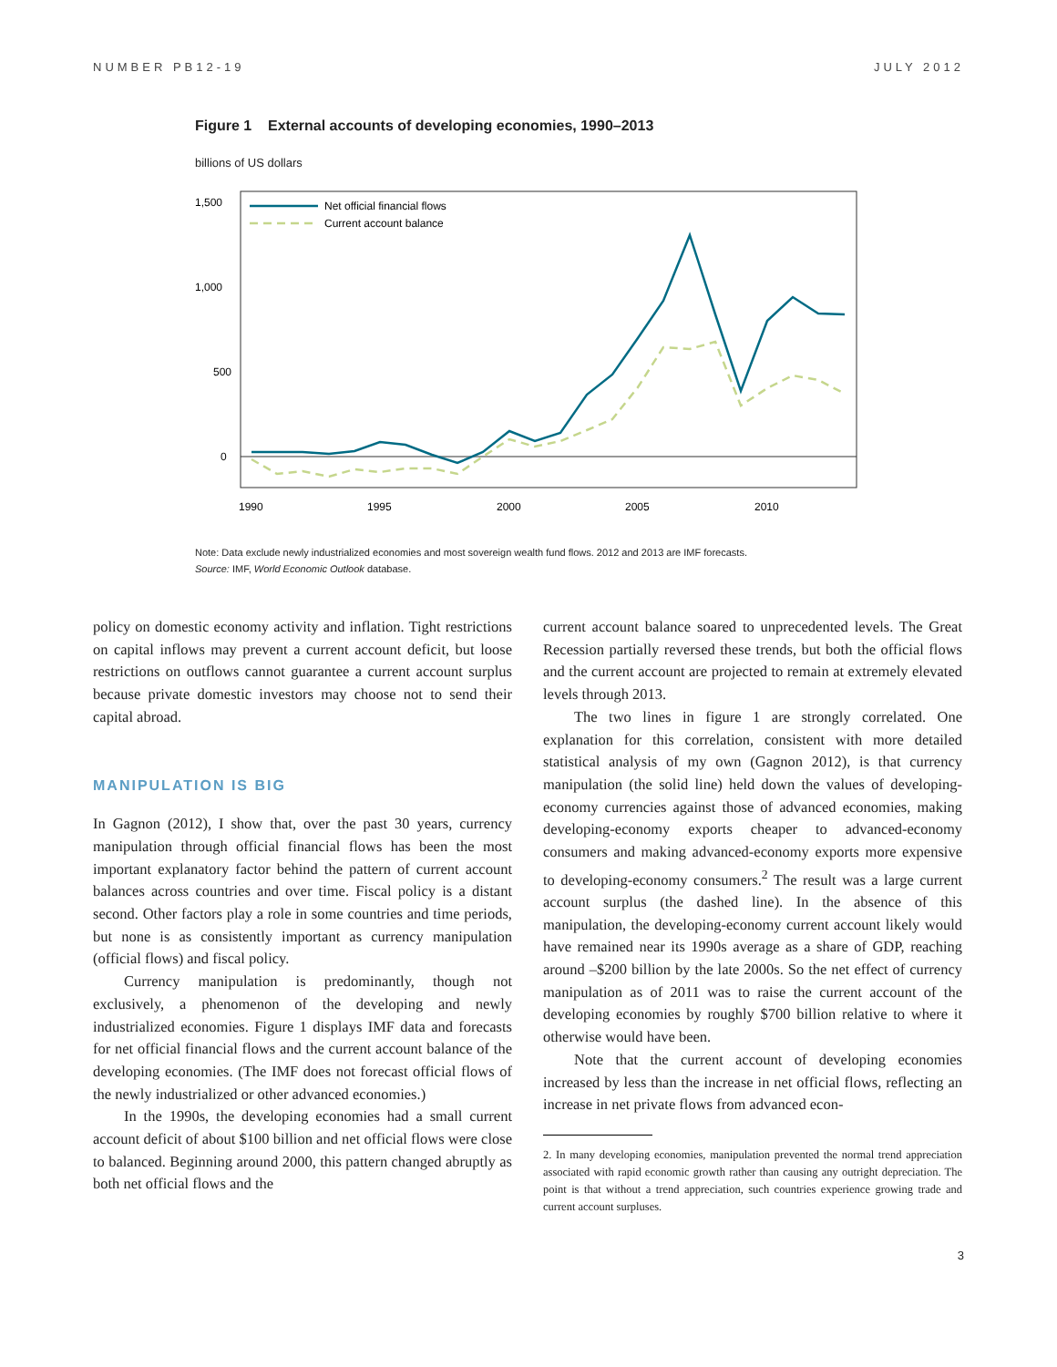NUMBER PB12-19 JULY 2012
Figure 1 External accounts of developing economies, 1990–2013
billions of US dollars
1,500
1,000
500
0
1990
1995
2000
2005
2010
Net official financial flows
Current account balance
Note: Data exclude newly industrialized economies and most sovereign wealth fund flows. 2012 and 2013 are IMF forecasts.
Source: IMF, World Economic Outlook database.
policy on domestic economy activity and inflation. Tight restrictions on capital inflows may prevent a current account deficit, but loose restrictions on outflows cannot guarantee a current account surplus because private domestic investors may choose not to send their capital abroad.
MANIPULATION IS BIG
In Gagnon (2012), I show that, over the past 30 years, currency manipulation through official financial flows has been the most important explanatory factor behind the pattern of current account balances across countries and over time. Fiscal policy is a distant second. Other factors play a role in some countries and time periods, but none is as consistently important as currency manipulation (official flows) and fiscal policy.
Currency manipulation is predominantly, though not exclusively, a phenomenon of the developing and newly industrialized economies. Figure 1 displays IMF data and forecasts for net official financial flows and the current account balance of the developing economies. (The IMF does not forecast official flows of the newly industrialized or other advanced economies.)
In the 1990s, the developing economies had a small current account deficit of about $100 billion and net official flows were close to balanced. Beginning around 2000, this pattern changed abruptly as both net official flows and the
current account balance soared to unprecedented levels. The Great Recession partially reversed these trends, but both the official flows and the current account are projected to remain at extremely elevated levels through 2013.
The two lines in figure 1 are strongly correlated. One explanation for this correlation, consistent with more detailed statistical analysis of my own (Gagnon 2012), is that currency manipulation (the solid line) held down the values of developing-economy currencies against those of advanced economies, making developing-economy exports cheaper to advanced-economy consumers and making advanced-economy exports more expensive to developing-economy consumers.<sup>2</sup> The result was a large current account surplus (the dashed line). In the absence of this manipulation, the developing-economy current account likely would have remained near its 1990s average as a share of GDP, reaching around –$200 billion by the late 2000s. So the net effect of currency manipulation as of 2011 was to raise the current account of the developing economies by roughly $700 billion relative to where it otherwise would have been.
Note that the current account of developing economies increased by less than the increase in net official flows, reflecting an increase in net private flows from advanced econ-
2. In many developing economies, manipulation prevented the normal trend appreciation associated with rapid economic growth rather than causing any outright depreciation. The point is that without a trend appreciation, such countries experience growing trade and current account surpluses.
3